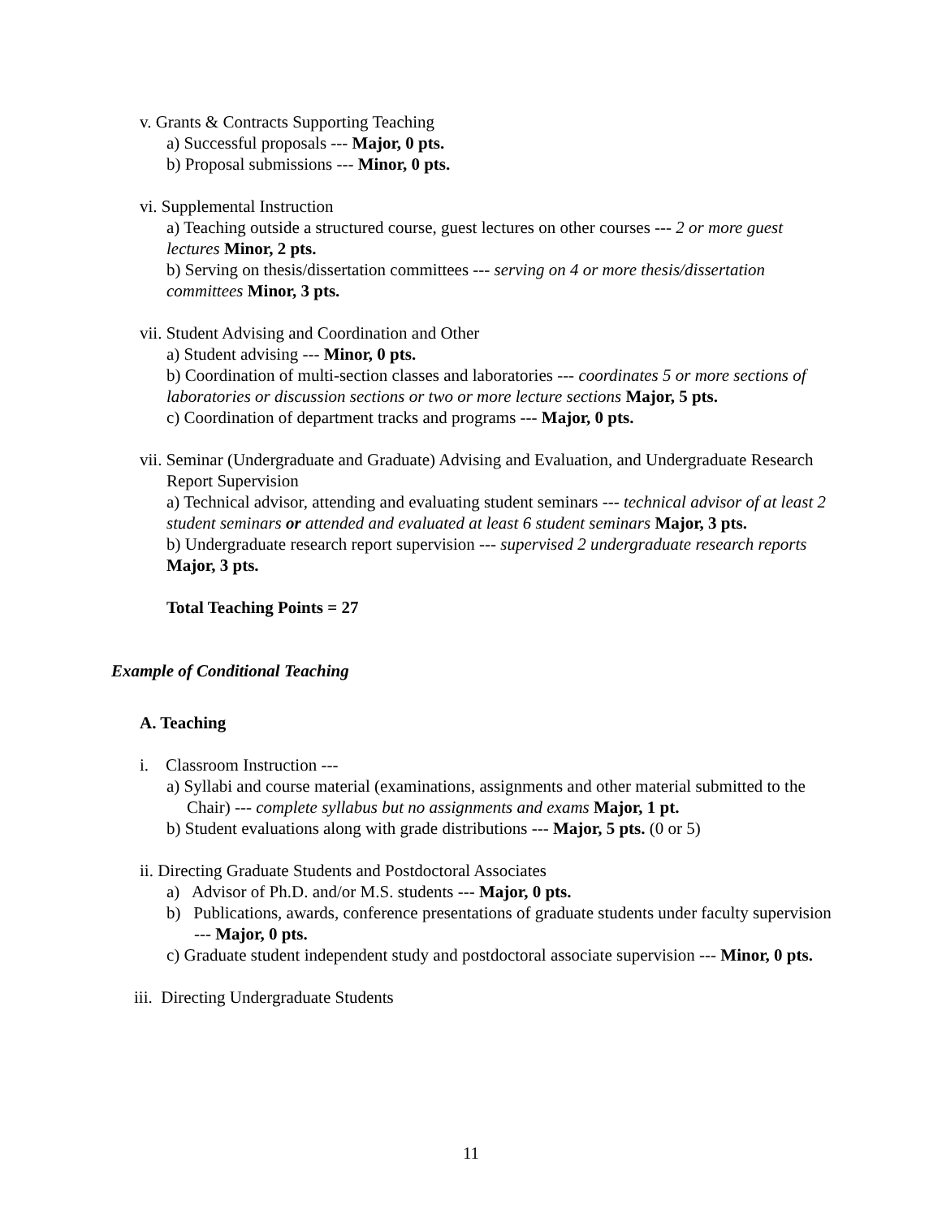v. Grants & Contracts Supporting Teaching
a) Successful proposals --- Major, 0 pts.
b) Proposal submissions --- Minor, 0 pts.
vi. Supplemental Instruction
a) Teaching outside a structured course, guest lectures on other courses --- 2 or more guest lectures Minor, 2 pts.
b) Serving on thesis/dissertation committees --- serving on 4 or more thesis/dissertation committees Minor, 3 pts.
vii. Student Advising and Coordination and Other
a) Student advising --- Minor, 0 pts.
b) Coordination of multi-section classes and laboratories --- coordinates 5 or more sections of laboratories or discussion sections or two or more lecture sections Major, 5 pts.
c) Coordination of department tracks and programs --- Major, 0 pts.
vii. Seminar (Undergraduate and Graduate) Advising and Evaluation, and Undergraduate Research Report Supervision
a) Technical advisor, attending and evaluating student seminars --- technical advisor of at least 2 student seminars or attended and evaluated at least 6 student seminars Major, 3 pts.
b) Undergraduate research report supervision --- supervised 2 undergraduate research reports Major, 3 pts.
Total Teaching Points = 27
Example of Conditional Teaching
A. Teaching
i. Classroom Instruction ---
a) Syllabi and course material (examinations, assignments and other material submitted to the Chair) --- complete syllabus but no assignments and exams Major, 1 pt.
b) Student evaluations along with grade distributions --- Major, 5 pts. (0 or 5)
ii. Directing Graduate Students and Postdoctoral Associates
a) Advisor of Ph.D. and/or M.S. students --- Major, 0 pts.
b) Publications, awards, conference presentations of graduate students under faculty supervision --- Major, 0 pts.
c) Graduate student independent study and postdoctoral associate supervision --- Minor, 0 pts.
iii. Directing Undergraduate Students
11